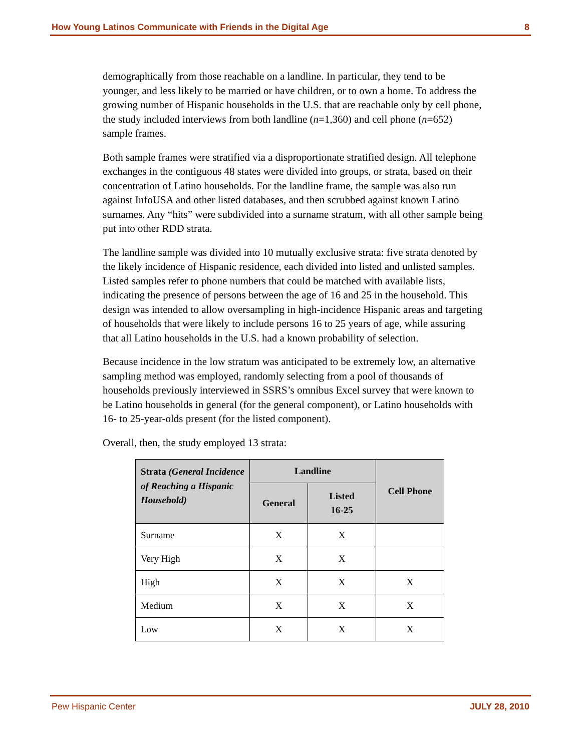How Young Latinos Communicate with Friends in the Digital Age 8
demographically from those reachable on a landline. In particular, they tend to be younger, and less likely to be married or have children, or to own a home. To address the growing number of Hispanic households in the U.S. that are reachable only by cell phone, the study included interviews from both landline (n=1,360) and cell phone (n=652) sample frames.
Both sample frames were stratified via a disproportionate stratified design. All telephone exchanges in the contiguous 48 states were divided into groups, or strata, based on their concentration of Latino households. For the landline frame, the sample was also run against InfoUSA and other listed databases, and then scrubbed against known Latino surnames. Any “hits” were subdivided into a surname stratum, with all other sample being put into other RDD strata.
The landline sample was divided into 10 mutually exclusive strata: five strata denoted by the likely incidence of Hispanic residence, each divided into listed and unlisted samples. Listed samples refer to phone numbers that could be matched with available lists, indicating the presence of persons between the age of 16 and 25 in the household. This design was intended to allow oversampling in high-incidence Hispanic areas and targeting of households that were likely to include persons 16 to 25 years of age, while assuring that all Latino households in the U.S. had a known probability of selection.
Because incidence in the low stratum was anticipated to be extremely low, an alternative sampling method was employed, randomly selecting from a pool of thousands of households previously interviewed in SSRS’s omnibus Excel survey that were known to be Latino households in general (for the general component), or Latino households with 16- to 25-year-olds present (for the listed component).
Overall, then, the study employed 13 strata:
| Strata (General Incidence of Reaching a Hispanic Household) | Landline | | Cell Phone |
| --- | --- | --- | --- |
| | General | Listed 16-25 | |
| Surname | X | X | |
| Very High | X | X | |
| High | X | X | X |
| Medium | X | X | X |
| Low | X | X | X |
Pew Hispanic Center JULY 28, 2010